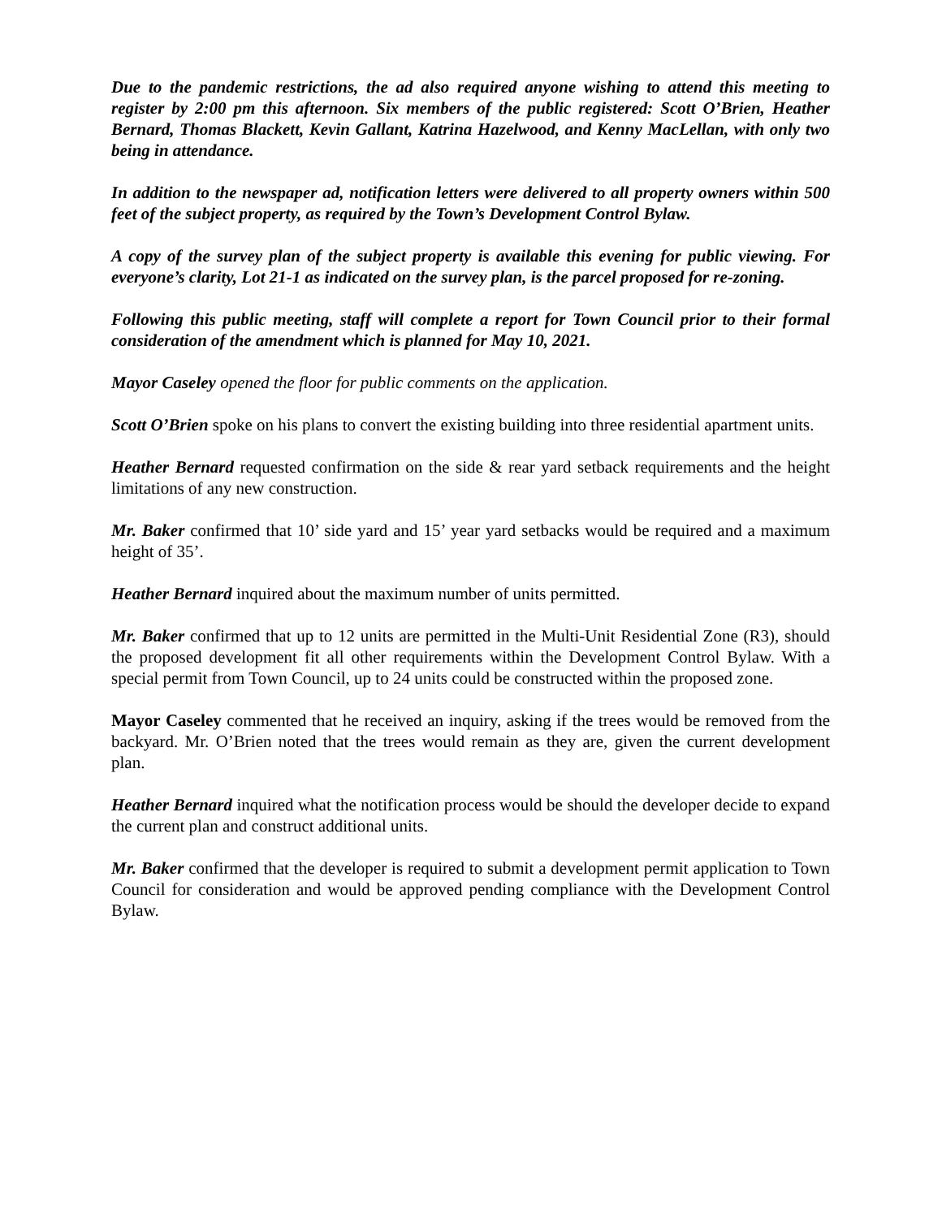Due to the pandemic restrictions, the ad also required anyone wishing to attend this meeting to register by 2:00 pm this afternoon. Six members of the public registered: Scott O’Brien, Heather Bernard, Thomas Blackett, Kevin Gallant, Katrina Hazelwood, and Kenny MacLellan, with only two being in attendance.
In addition to the newspaper ad, notification letters were delivered to all property owners within 500 feet of the subject property, as required by the Town’s Development Control Bylaw.
A copy of the survey plan of the subject property is available this evening for public viewing. For everyone’s clarity, Lot 21-1 as indicated on the survey plan, is the parcel proposed for re-zoning.
Following this public meeting, staff will complete a report for Town Council prior to their formal consideration of the amendment which is planned for May 10, 2021.
Mayor Caseley opened the floor for public comments on the application.
Scott O’Brien spoke on his plans to convert the existing building into three residential apartment units.
Heather Bernard requested confirmation on the side & rear yard setback requirements and the height limitations of any new construction.
Mr. Baker confirmed that 10’ side yard and 15’ year yard setbacks would be required and a maximum height of 35’.
Heather Bernard inquired about the maximum number of units permitted.
Mr. Baker confirmed that up to 12 units are permitted in the Multi-Unit Residential Zone (R3), should the proposed development fit all other requirements within the Development Control Bylaw. With a special permit from Town Council, up to 24 units could be constructed within the proposed zone.
Mayor Caseley commented that he received an inquiry, asking if the trees would be removed from the backyard. Mr. O’Brien noted that the trees would remain as they are, given the current development plan.
Heather Bernard inquired what the notification process would be should the developer decide to expand the current plan and construct additional units.
Mr. Baker confirmed that the developer is required to submit a development permit application to Town Council for consideration and would be approved pending compliance with the Development Control Bylaw.